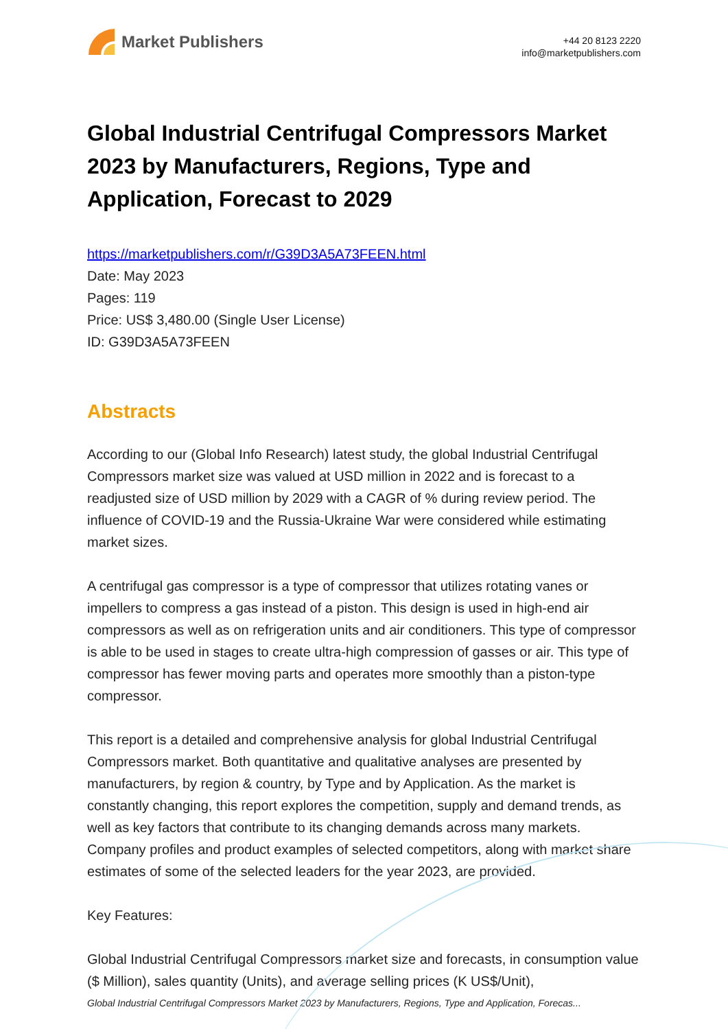Market Publishers
+44 20 8123 2220
info@marketpublishers.com
Global Industrial Centrifugal Compressors Market 2023 by Manufacturers, Regions, Type and Application, Forecast to 2029
https://marketpublishers.com/r/G39D3A5A73FEEN.html
Date: May 2023
Pages: 119
Price: US$ 3,480.00 (Single User License)
ID: G39D3A5A73FEEN
Abstracts
According to our (Global Info Research) latest study, the global Industrial Centrifugal Compressors market size was valued at USD million in 2022 and is forecast to a readjusted size of USD million by 2029 with a CAGR of % during review period. The influence of COVID-19 and the Russia-Ukraine War were considered while estimating market sizes.
A centrifugal gas compressor is a type of compressor that utilizes rotating vanes or impellers to compress a gas instead of a piston. This design is used in high-end air compressors as well as on refrigeration units and air conditioners. This type of compressor is able to be used in stages to create ultra-high compression of gasses or air. This type of compressor has fewer moving parts and operates more smoothly than a piston-type compressor.
This report is a detailed and comprehensive analysis for global Industrial Centrifugal Compressors market. Both quantitative and qualitative analyses are presented by manufacturers, by region & country, by Type and by Application. As the market is constantly changing, this report explores the competition, supply and demand trends, as well as key factors that contribute to its changing demands across many markets. Company profiles and product examples of selected competitors, along with market share estimates of some of the selected leaders for the year 2023, are provided.
Key Features:
Global Industrial Centrifugal Compressors market size and forecasts, in consumption value ($ Million), sales quantity (Units), and average selling prices (K US$/Unit),
Global Industrial Centrifugal Compressors Market 2023 by Manufacturers, Regions, Type and Application, Forecas...